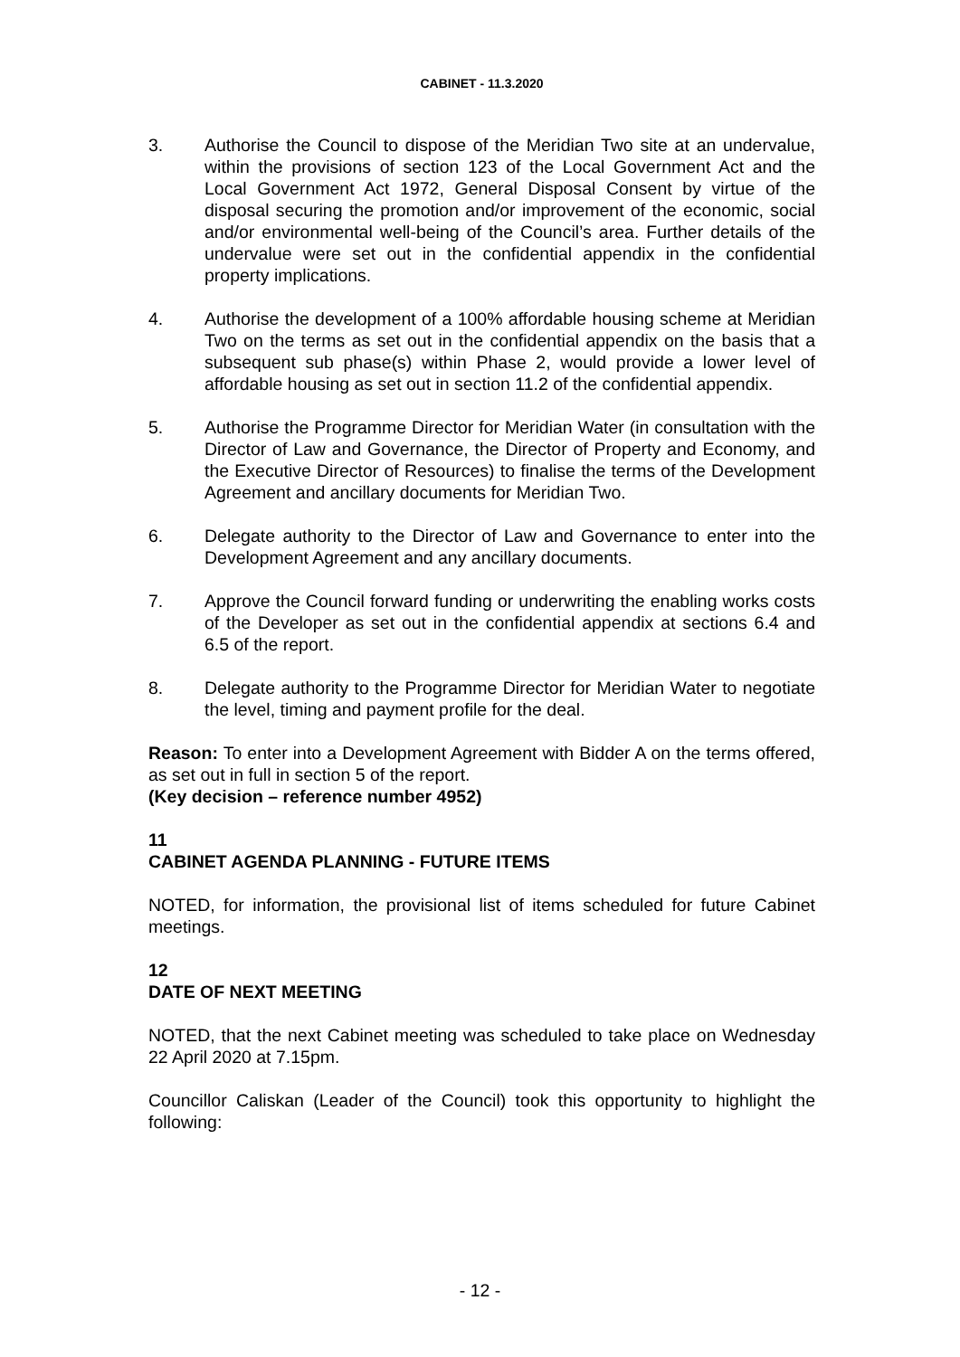CABINET - 11.3.2020
3. Authorise the Council to dispose of the Meridian Two site at an undervalue, within the provisions of section 123 of the Local Government Act and the Local Government Act 1972, General Disposal Consent by virtue of the disposal securing the promotion and/or improvement of the economic, social and/or environmental well-being of the Council’s area. Further details of the undervalue were set out in the confidential appendix in the confidential property implications.
4. Authorise the development of a 100% affordable housing scheme at Meridian Two on the terms as set out in the confidential appendix on the basis that a subsequent sub phase(s) within Phase 2, would provide a lower level of affordable housing as set out in section 11.2 of the confidential appendix.
5. Authorise the Programme Director for Meridian Water (in consultation with the Director of Law and Governance, the Director of Property and Economy, and the Executive Director of Resources) to finalise the terms of the Development Agreement and ancillary documents for Meridian Two.
6. Delegate authority to the Director of Law and Governance to enter into the Development Agreement and any ancillary documents.
7. Approve the Council forward funding or underwriting the enabling works costs of the Developer as set out in the confidential appendix at sections 6.4 and 6.5 of the report.
8. Delegate authority to the Programme Director for Meridian Water to negotiate the level, timing and payment profile for the deal.
Reason: To enter into a Development Agreement with Bidder A on the terms offered, as set out in full in section 5 of the report.
(Key decision – reference number 4952)
11
CABINET AGENDA PLANNING - FUTURE ITEMS
NOTED, for information, the provisional list of items scheduled for future Cabinet meetings.
12
DATE OF NEXT MEETING
NOTED, that the next Cabinet meeting was scheduled to take place on Wednesday 22 April 2020 at 7.15pm.
Councillor Caliskan (Leader of the Council) took this opportunity to highlight the following:
- 12 -